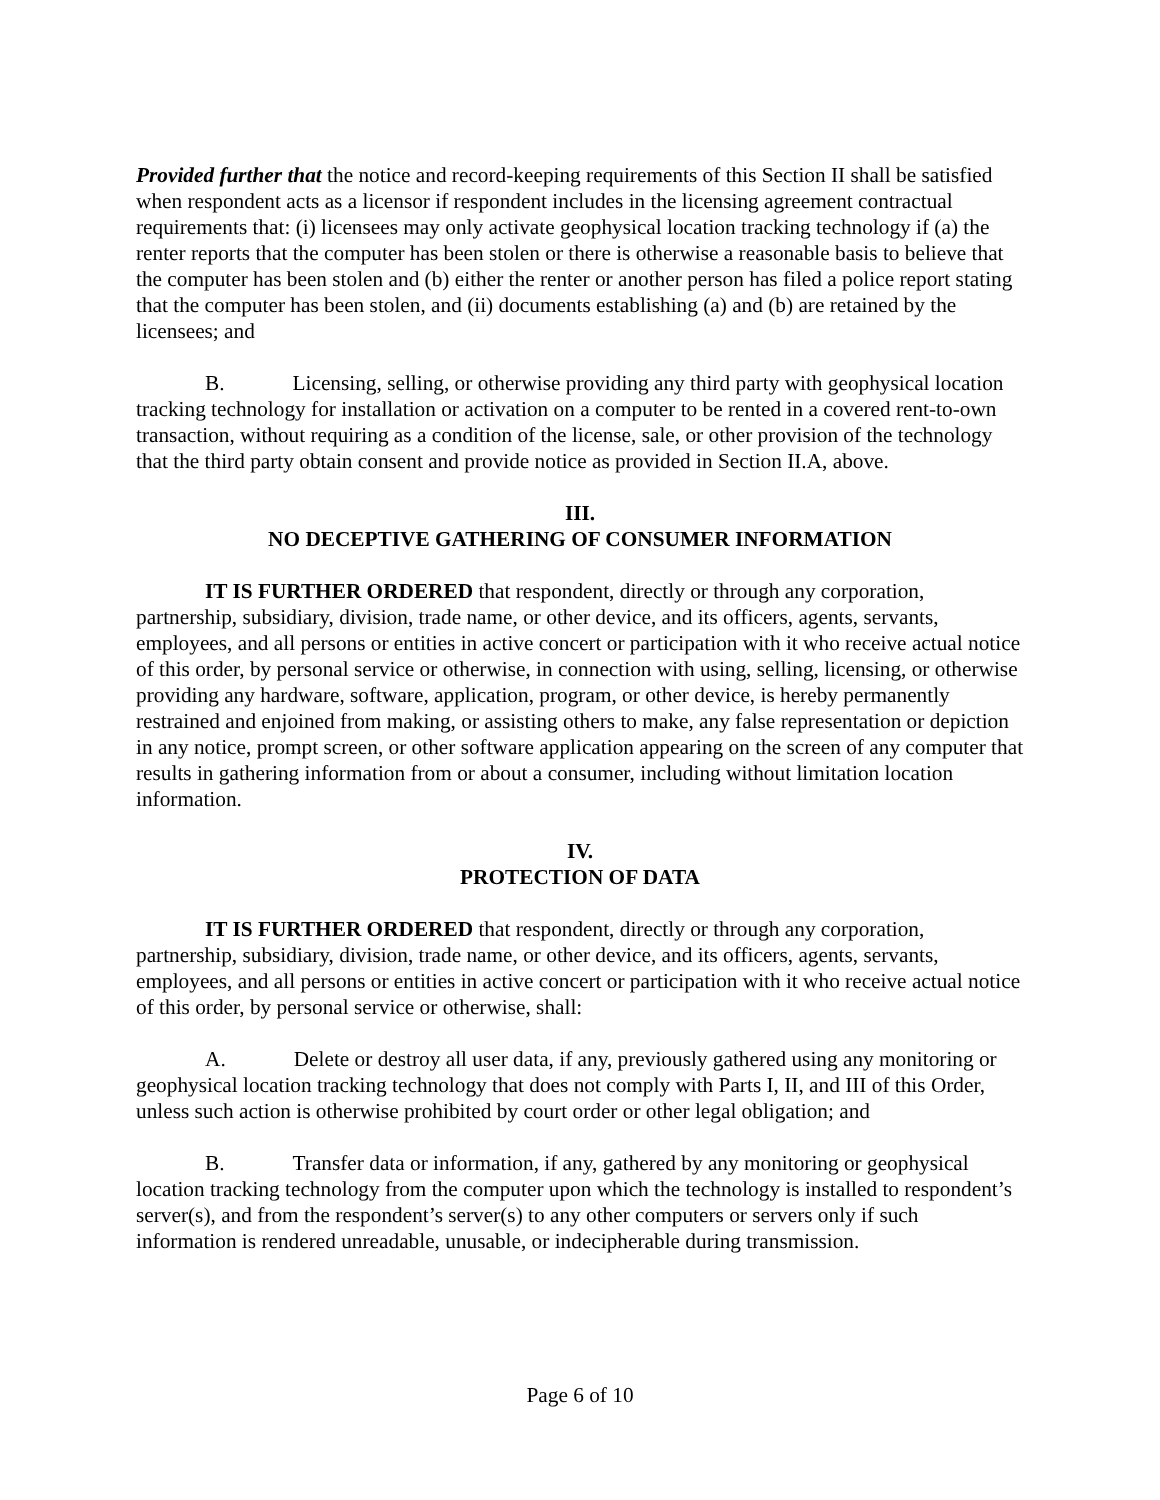Provided further that the notice and record-keeping requirements of this Section II shall be satisfied when respondent acts as a licensor if respondent includes in the licensing agreement contractual requirements that: (i) licensees may only activate geophysical location tracking technology if (a) the renter reports that the computer has been stolen or there is otherwise a reasonable basis to believe that the computer has been stolen and (b) either the renter or another person has filed a police report stating that the computer has been stolen, and (ii) documents establishing (a) and (b) are retained by the licensees; and
B. Licensing, selling, or otherwise providing any third party with geophysical location tracking technology for installation or activation on a computer to be rented in a covered rent-to-own transaction, without requiring as a condition of the license, sale, or other provision of the technology that the third party obtain consent and provide notice as provided in Section II.A, above.
III.
NO DECEPTIVE GATHERING OF CONSUMER INFORMATION
IT IS FURTHER ORDERED that respondent, directly or through any corporation, partnership, subsidiary, division, trade name, or other device, and its officers, agents, servants, employees, and all persons or entities in active concert or participation with it who receive actual notice of this order, by personal service or otherwise, in connection with using, selling, licensing, or otherwise providing any hardware, software, application, program, or other device, is hereby permanently restrained and enjoined from making, or assisting others to make, any false representation or depiction in any notice, prompt screen, or other software application appearing on the screen of any computer that results in gathering information from or about a consumer, including without limitation location information.
IV.
PROTECTION OF DATA
IT IS FURTHER ORDERED that respondent, directly or through any corporation, partnership, subsidiary, division, trade name, or other device, and its officers, agents, servants, employees, and all persons or entities in active concert or participation with it who receive actual notice of this order, by personal service or otherwise, shall:
A. Delete or destroy all user data, if any, previously gathered using any monitoring or geophysical location tracking technology that does not comply with Parts I, II, and III of this Order, unless such action is otherwise prohibited by court order or other legal obligation; and
B. Transfer data or information, if any, gathered by any monitoring or geophysical location tracking technology from the computer upon which the technology is installed to respondent’s server(s), and from the respondent’s server(s) to any other computers or servers only if such information is rendered unreadable, unusable, or indecipherable during transmission.
Page 6 of 10